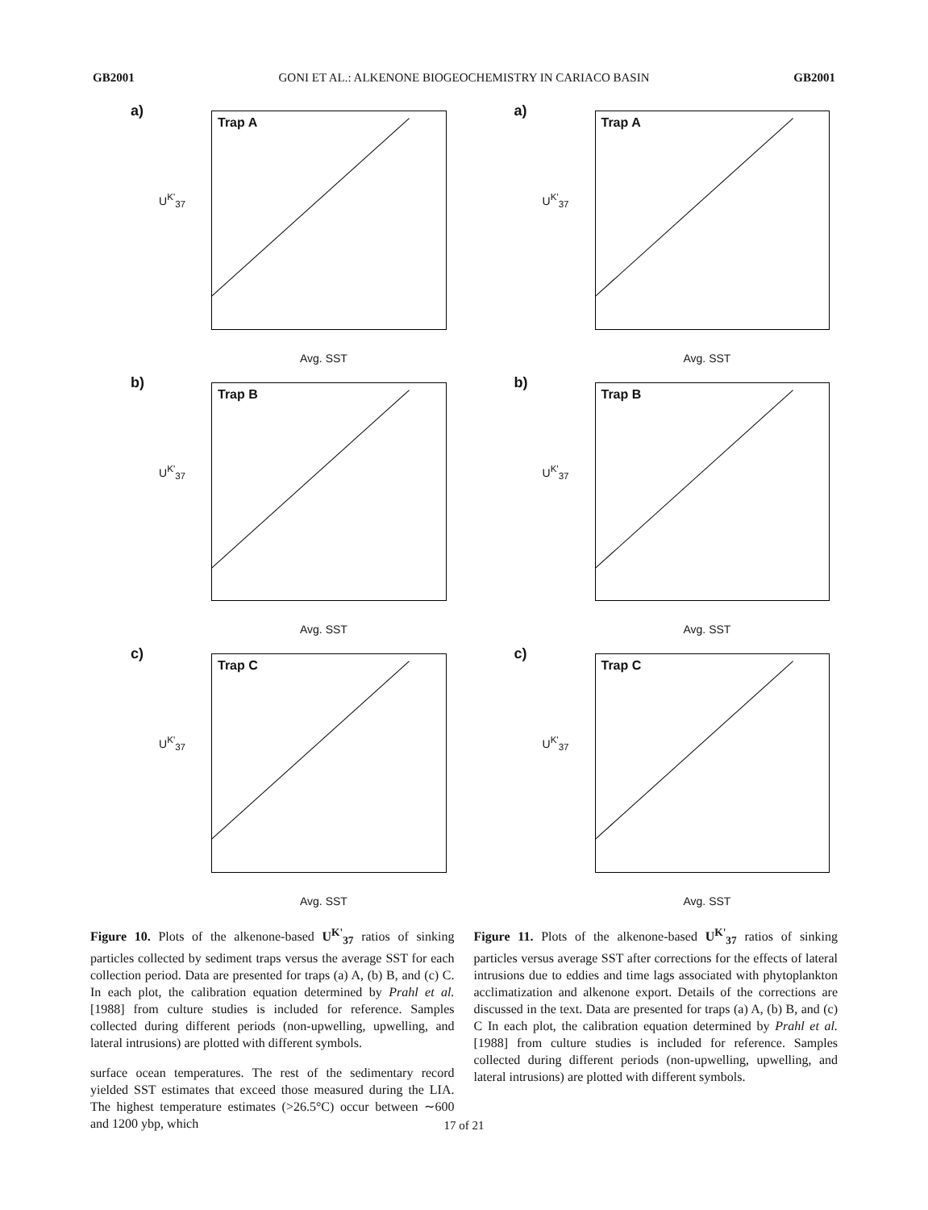GB2001 GONI ET AL.: ALKENONE BIOGEOCHEMISTRY IN CARIACO BASIN GB2001
a)
Trap A
U<sup>K'</sup><sub>37</sub>
Avg. SST
b)
Trap B
U<sup>K'</sup><sub>37</sub>
Avg. SST
c)
Trap C
U<sup>K'</sup><sub>37</sub>
Avg. SST
Figure 10. Plots of the alkenone-based U<sup>K'</sup><sub>37</sub> ratios of sinking particles collected by sediment traps versus the average SST for each collection period. Data are presented for traps (a) A, (b) B, and (c) C. In each plot, the calibration equation determined by Prahl et al. [1988] from culture studies is included for reference. Samples collected during different periods (non-upwelling, upwelling, and lateral intrusions) are plotted with different symbols.
surface ocean temperatures. The rest of the sedimentary record yielded SST estimates that exceed those measured during the LIA. The highest temperature estimates (>26.5°C) occur between ∼600 and 1200 ybp, which
a)
Trap A
U<sup>K'</sup><sub>37</sub>
Avg. SST
b)
Trap B
U<sup>K'</sup><sub>37</sub>
Avg. SST
c)
Trap C
U<sup>K'</sup><sub>37</sub>
Avg. SST
Figure 11. Plots of the alkenone-based U<sup>K'</sup><sub>37</sub> ratios of sinking particles versus average SST after corrections for the effects of lateral intrusions due to eddies and time lags associated with phytoplankton acclimatization and alkenone export. Details of the corrections are discussed in the text. Data are presented for traps (a) A, (b) B, and (c) C In each plot, the calibration equation determined by Prahl et al. [1988] from culture studies is included for reference. Samples collected during different periods (non-upwelling, upwelling, and lateral intrusions) are plotted with different symbols.
17 of 21